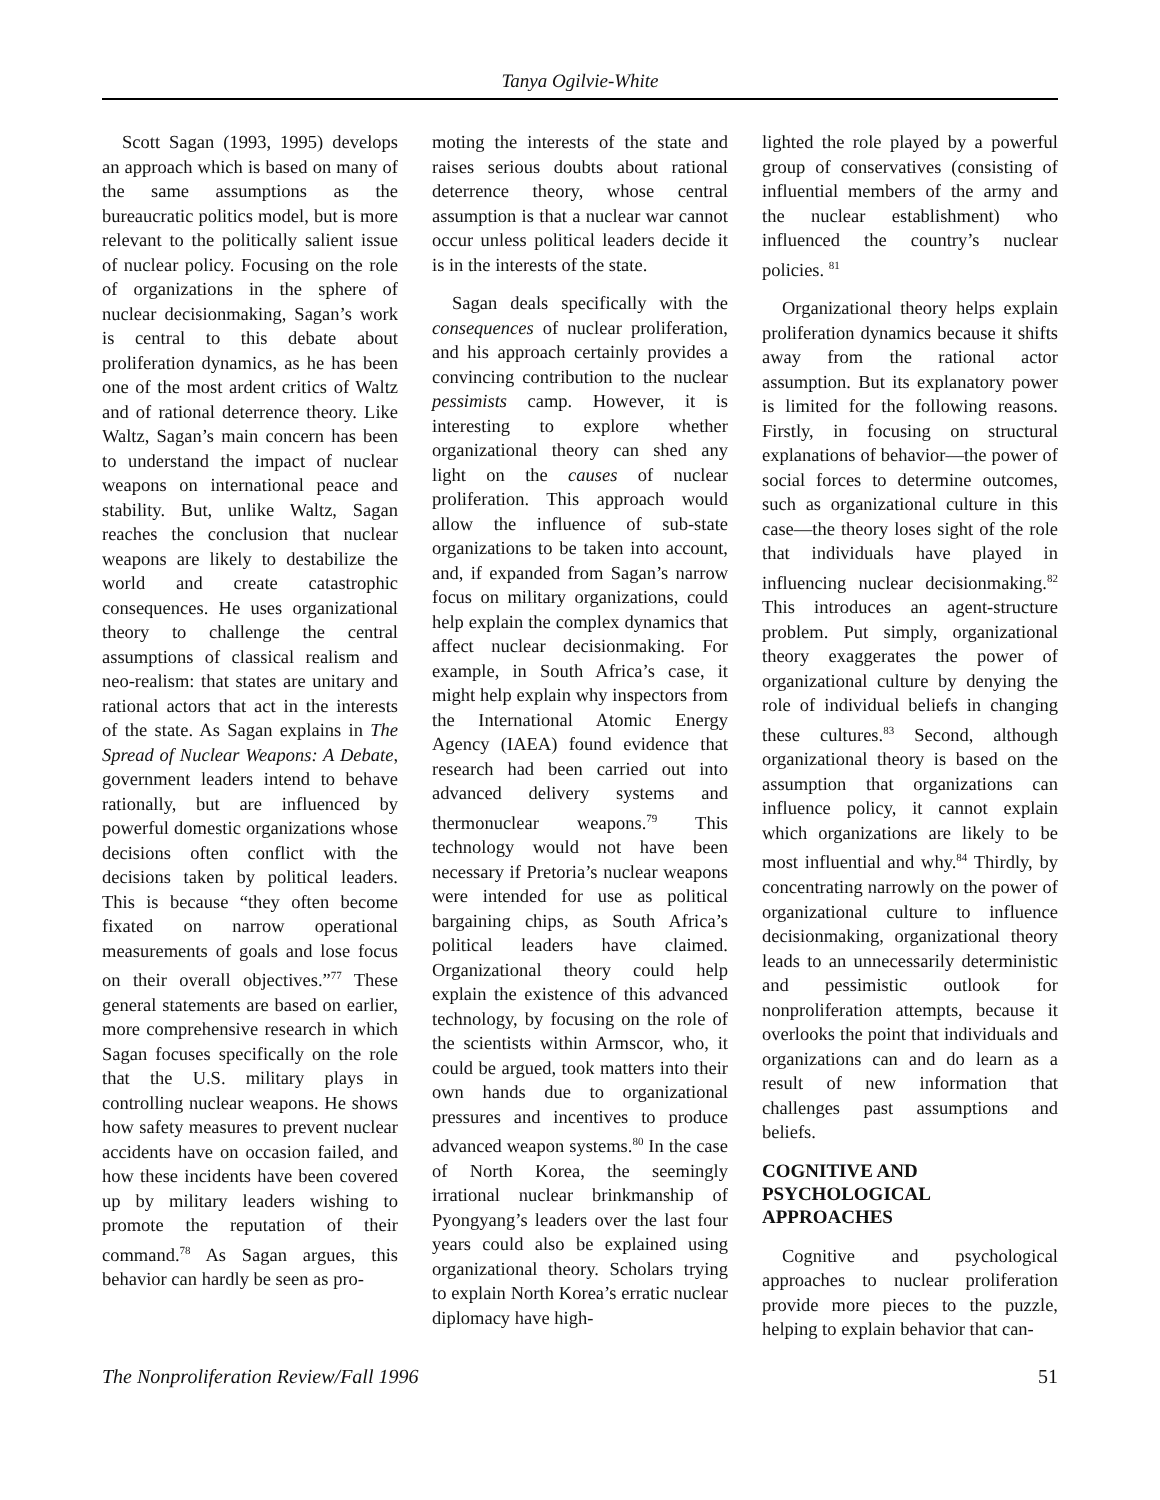Tanya Ogilvie-White
Scott Sagan (1993, 1995) develops an approach which is based on many of the same assumptions as the bureaucratic politics model, but is more relevant to the politically salient issue of nuclear policy. Focusing on the role of organizations in the sphere of nuclear decisionmaking, Sagan’s work is central to this debate about proliferation dynamics, as he has been one of the most ardent critics of Waltz and of rational deterrence theory. Like Waltz, Sagan’s main concern has been to understand the impact of nuclear weapons on international peace and stability. But, unlike Waltz, Sagan reaches the conclusion that nuclear weapons are likely to destabilize the world and create catastrophic consequences. He uses organizational theory to challenge the central assumptions of classical realism and neo-realism: that states are unitary and rational actors that act in the interests of the state. As Sagan explains in The Spread of Nuclear Weapons: A Debate, government leaders intend to behave rationally, but are influenced by powerful domestic organizations whose decisions often conflict with the decisions taken by political leaders. This is because “they often become fixated on narrow operational measurements of goals and lose focus on their overall objectives.”<sup>77</sup> These general statements are based on earlier, more comprehensive research in which Sagan focuses specifically on the role that the U.S. military plays in controlling nuclear weapons. He shows how safety measures to prevent nuclear accidents have on occasion failed, and how these incidents have been covered up by military leaders wishing to promote the reputation of their command.<sup>78</sup> As Sagan argues, this behavior can hardly be seen as pro-
moting the interests of the state and raises serious doubts about rational deterrence theory, whose central assumption is that a nuclear war cannot occur unless political leaders decide it is in the interests of the state.
Sagan deals specifically with the consequences of nuclear proliferation, and his approach certainly provides a convincing contribution to the nuclear pessimists camp. However, it is interesting to explore whether organizational theory can shed any light on the causes of nuclear proliferation. This approach would allow the influence of sub-state organizations to be taken into account, and, if expanded from Sagan’s narrow focus on military organizations, could help explain the complex dynamics that affect nuclear decisionmaking. For example, in South Africa’s case, it might help explain why inspectors from the International Atomic Energy Agency (IAEA) found evidence that research had been carried out into advanced delivery systems and thermonuclear weapons.<sup>79</sup> This technology would not have been necessary if Pretoria’s nuclear weapons were intended for use as political bargaining chips, as South Africa’s political leaders have claimed. Organizational theory could help explain the existence of this advanced technology, by focusing on the role of the scientists within Armscor, who, it could be argued, took matters into their own hands due to organizational pressures and incentives to produce advanced weapon systems.<sup>80</sup> In the case of North Korea, the seemingly irrational nuclear brinkmanship of Pyongyang’s leaders over the last four years could also be explained using organizational theory. Scholars trying to explain North Korea’s erratic nuclear diplomacy have high-
lighted the role played by a powerful group of conservatives (consisting of influential members of the army and the nuclear establishment) who influenced the country’s nuclear policies. <sup>81</sup>
Organizational theory helps explain proliferation dynamics because it shifts away from the rational actor assumption. But its explanatory power is limited for the following reasons. Firstly, in focusing on structural explanations of behavior—the power of social forces to determine outcomes, such as organizational culture in this case—the theory loses sight of the role that individuals have played in influencing nuclear decisionmaking.<sup>82</sup> This introduces an agent-structure problem. Put simply, organizational theory exaggerates the power of organizational culture by denying the role of individual beliefs in changing these cultures.<sup>83</sup> Second, although organizational theory is based on the assumption that organizations can influence policy, it cannot explain which organizations are likely to be most influential and why.<sup>84</sup> Thirdly, by concentrating narrowly on the power of organizational culture to influence decisionmaking, organizational theory leads to an unnecessarily deterministic and pessimistic outlook for nonproliferation attempts, because it overlooks the point that individuals and organizations can and do learn as a result of new information that challenges past assumptions and beliefs.
COGNITIVE AND
PSYCHOLOGICAL
APPROACHES
Cognitive and psychological approaches to nuclear proliferation provide more pieces to the puzzle, helping to explain behavior that can-
The Nonproliferation Review/Fall 1996 51